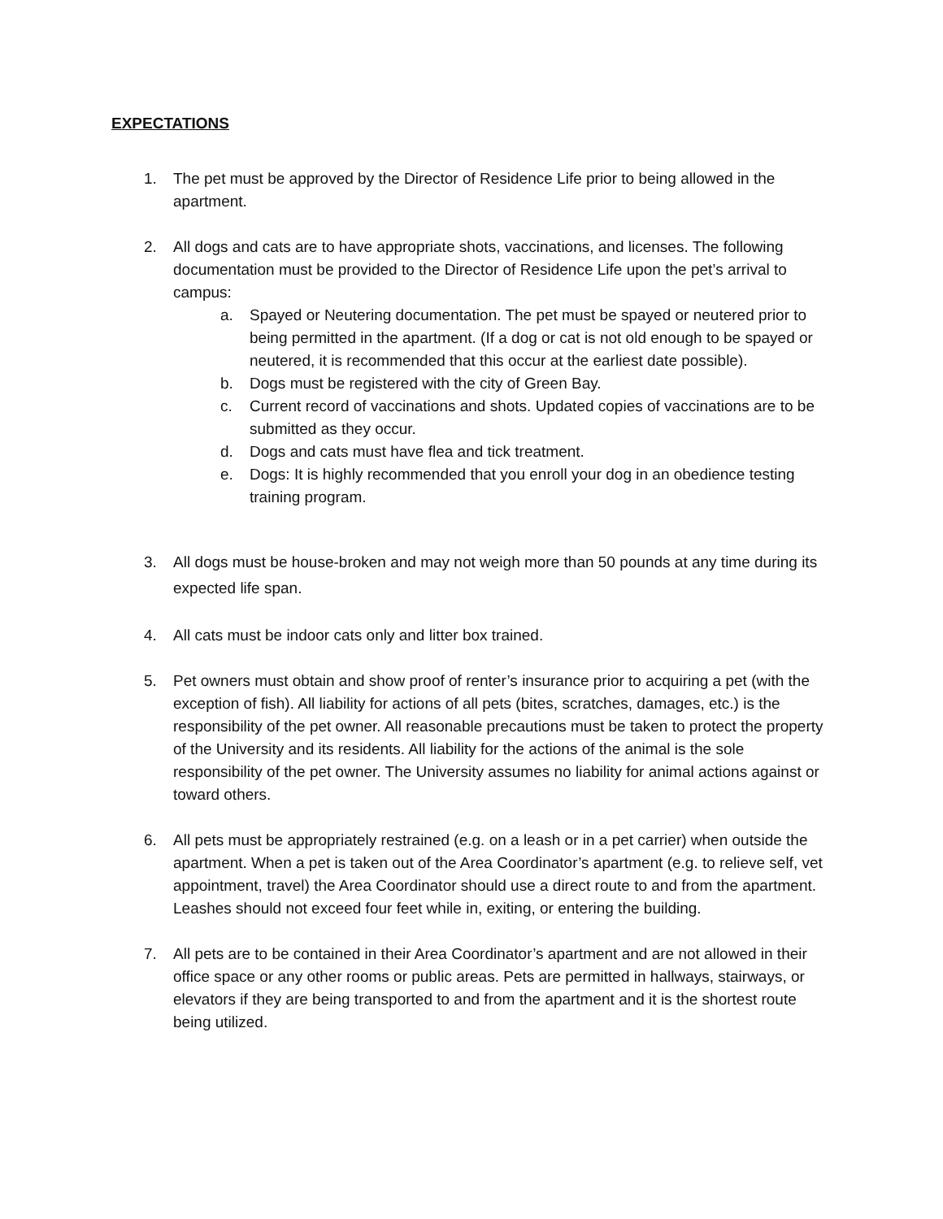EXPECTATIONS
1. The pet must be approved by the Director of Residence Life prior to being allowed in the apartment.
2. All dogs and cats are to have appropriate shots, vaccinations, and licenses. The following documentation must be provided to the Director of Residence Life upon the pet’s arrival to campus:
a. Spayed or Neutering documentation. The pet must be spayed or neutered prior to being permitted in the apartment. (If a dog or cat is not old enough to be spayed or neutered, it is recommended that this occur at the earliest date possible).
b. Dogs must be registered with the city of Green Bay.
c. Current record of vaccinations and shots. Updated copies of vaccinations are to be submitted as they occur.
d. Dogs and cats must have flea and tick treatment.
e. Dogs: It is highly recommended that you enroll your dog in an obedience testing training program.
3. All dogs must be house-broken and may not weigh more than 50 pounds at any time during its expected life span.
4. All cats must be indoor cats only and litter box trained.
5. Pet owners must obtain and show proof of renter’s insurance prior to acquiring a pet (with the exception of fish). All liability for actions of all pets (bites, scratches, damages, etc.) is the responsibility of the pet owner. All reasonable precautions must be taken to protect the property of the University and its residents. All liability for the actions of the animal is the sole responsibility of the pet owner. The University assumes no liability for animal actions against or toward others.
6. All pets must be appropriately restrained (e.g. on a leash or in a pet carrier) when outside the apartment. When a pet is taken out of the Area Coordinator’s apartment (e.g. to relieve self, vet appointment, travel) the Area Coordinator should use a direct route to and from the apartment. Leashes should not exceed four feet while in, exiting, or entering the building.
7. All pets are to be contained in their Area Coordinator’s apartment and are not allowed in their office space or any other rooms or public areas. Pets are permitted in hallways, stairways, or elevators if they are being transported to and from the apartment and it is the shortest route being utilized.